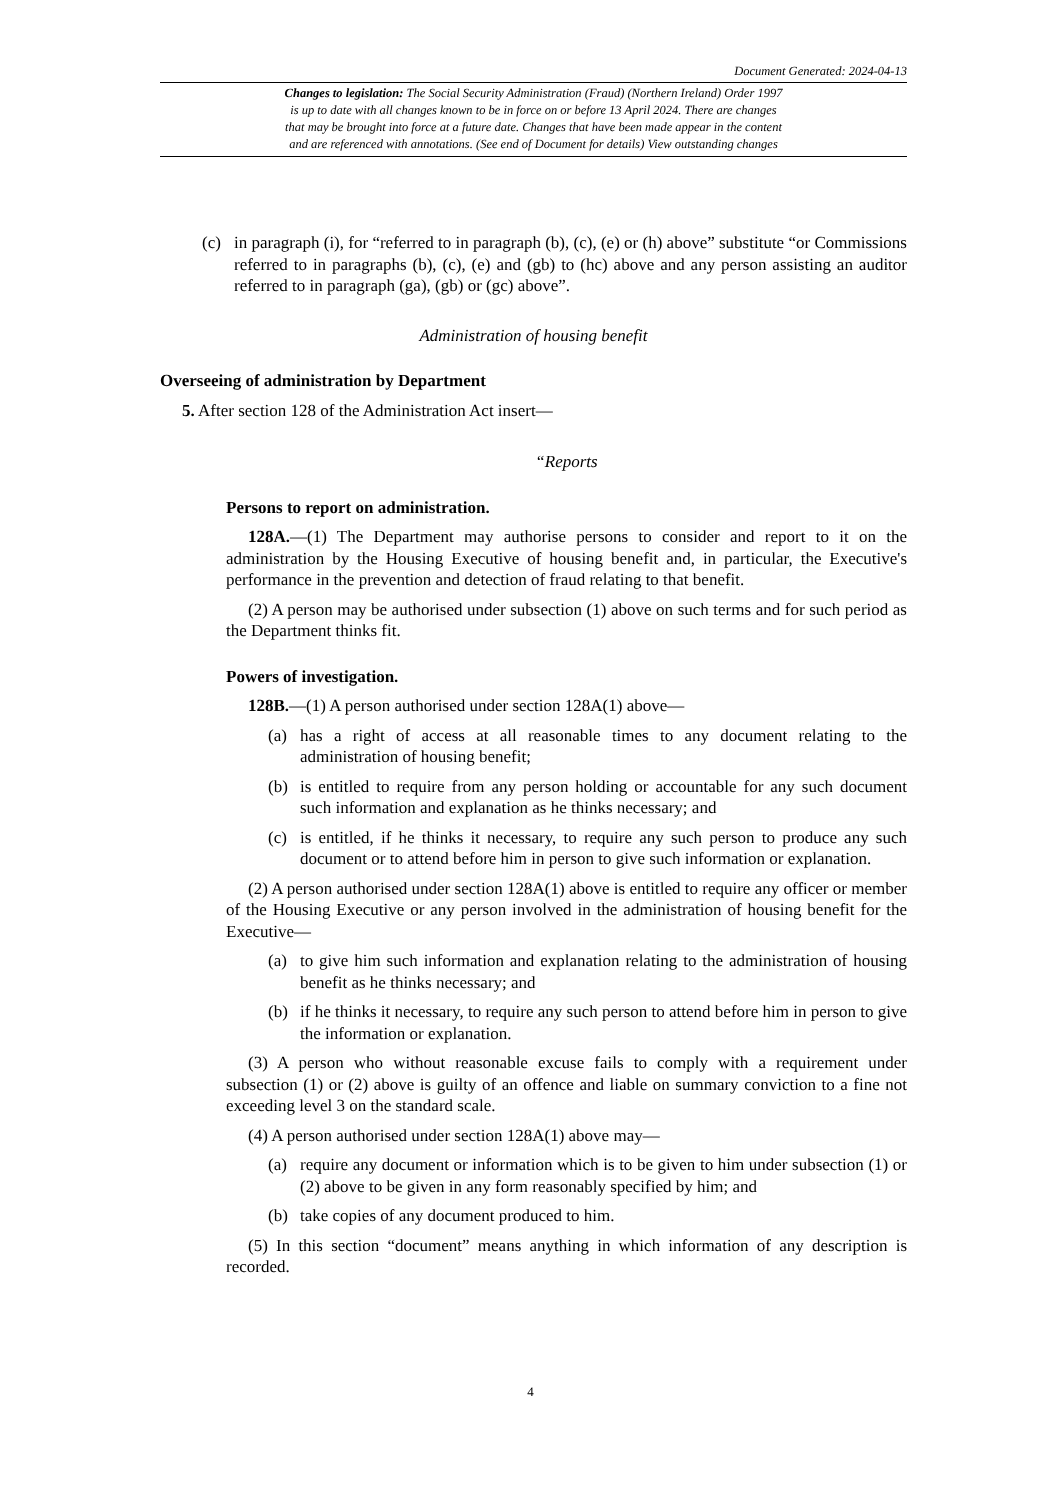Document Generated: 2024-04-13
Changes to legislation: The Social Security Administration (Fraud) (Northern Ireland) Order 1997
is up to date with all changes known to be in force on or before 13 April 2024. There are changes
that may be brought into force at a future date. Changes that have been made appear in the content
and are referenced with annotations. (See end of Document for details) View outstanding changes
(c) in paragraph (i), for “referred to in paragraph (b), (c), (e) or (h) above” substitute “or Commissions referred to in paragraphs (b), (c), (e) and (gb) to (hc) above and any person assisting an auditor referred to in paragraph (ga), (gb) or (gc) above”.
Administration of housing benefit
Overseeing of administration by Department
5. After section 128 of the Administration Act insert—
“Reports
Persons to report on administration.
128A.—(1) The Department may authorise persons to consider and report to it on the administration by the Housing Executive of housing benefit and, in particular, the Executive's performance in the prevention and detection of fraud relating to that benefit.
(2) A person may be authorised under subsection (1) above on such terms and for such period as the Department thinks fit.
Powers of investigation.
128B.—(1) A person authorised under section 128A(1) above—
(a) has a right of access at all reasonable times to any document relating to the administration of housing benefit;
(b) is entitled to require from any person holding or accountable for any such document such information and explanation as he thinks necessary; and
(c) is entitled, if he thinks it necessary, to require any such person to produce any such document or to attend before him in person to give such information or explanation.
(2) A person authorised under section 128A(1) above is entitled to require any officer or member of the Housing Executive or any person involved in the administration of housing benefit for the Executive—
(a) to give him such information and explanation relating to the administration of housing benefit as he thinks necessary; and
(b) if he thinks it necessary, to require any such person to attend before him in person to give the information or explanation.
(3) A person who without reasonable excuse fails to comply with a requirement under subsection (1) or (2) above is guilty of an offence and liable on summary conviction to a fine not exceeding level 3 on the standard scale.
(4) A person authorised under section 128A(1) above may—
(a) require any document or information which is to be given to him under subsection (1) or (2) above to be given in any form reasonably specified by him; and
(b) take copies of any document produced to him.
(5) In this section “document” means anything in which information of any description is recorded.
4